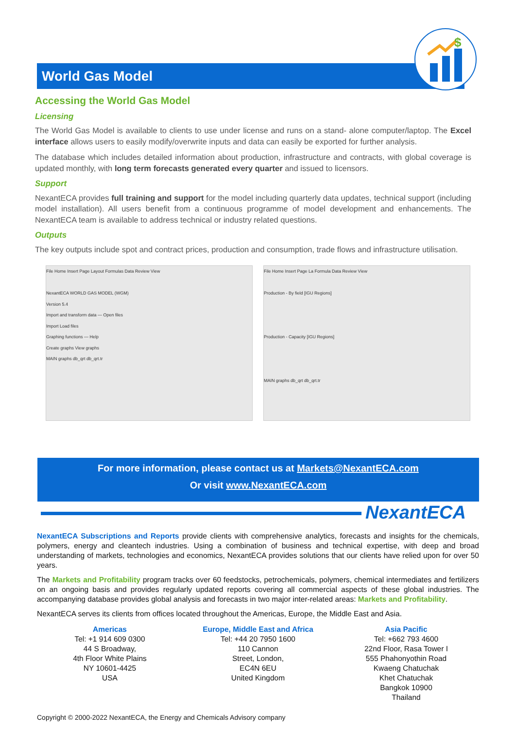World Gas Model
$
Accessing the World Gas Model
Licensing
The World Gas Model is available to clients to use under license and runs on a stand- alone computer/laptop. The Excel interface allows users to easily modify/overwrite inputs and data can easily be exported for further analysis.
The database which includes detailed information about production, infrastructure and contracts, with global coverage is updated monthly, with long term forecasts generated every quarter and issued to licensors.
Support
NexantECA provides full training and support for the model including quarterly data updates, technical support (including model installation). All users benefit from a continuous programme of model development and enhancements. The NexantECA team is available to address technical or industry related questions.
Outputs
The key outputs include spot and contract prices, production and consumption, trade flows and infrastructure utilisation.
File Home Insert Page Layout Formulas Data Review View
NexantECA WORLD GAS MODEL (WGM)
Version 5.4
Import and transform data — Open files
Import Load files
Graphing functions — Help
Create graphs View graphs
MAIN graphs db_qrt db_qrt.tr
File Home Insert Page La Formula Data Review View
Production - By field [IGU Regions]
Production - Capacity [IGU Regions]
MAIN graphs db_qrt db_qrt.tr
For more information, please contact us at Markets@NexantECA.com
Or visit www.NexantECA.com
NexantECA
NexantECA Subscriptions and Reports provide clients with comprehensive analytics, forecasts and insights for the chemicals, polymers, energy and cleantech industries. Using a combination of business and technical expertise, with deep and broad understanding of markets, technologies and economics, NexantECA provides solutions that our clients have relied upon for over 50 years.
The Markets and Profitability program tracks over 60 feedstocks, petrochemicals, polymers, chemical intermediates and fertilizers on an ongoing basis and provides regularly updated reports covering all commercial aspects of these global industries. The accompanying database provides global analysis and forecasts in two major inter-related areas: Markets and Profitability.
NexantECA serves its clients from offices located throughout the Americas, Europe, the Middle East and Asia.
Americas
Tel: +1 914 609 0300
44 S Broadway,
4th Floor White Plains
NY 10601-4425
USA
Europe, Middle East and Africa
Tel: +44 20 7950 1600
110 Cannon
Street, London,
EC4N 6EU
United Kingdom
Asia Pacific
Tel: +662 793 4600
22nd Floor, Rasa Tower I
555 Phahonyothin Road
Kwaeng Chatuchak
Khet Chatuchak
Bangkok 10900
Thailand
Copyright © 2000-2022 NexantECA, the Energy and Chemicals Advisory company